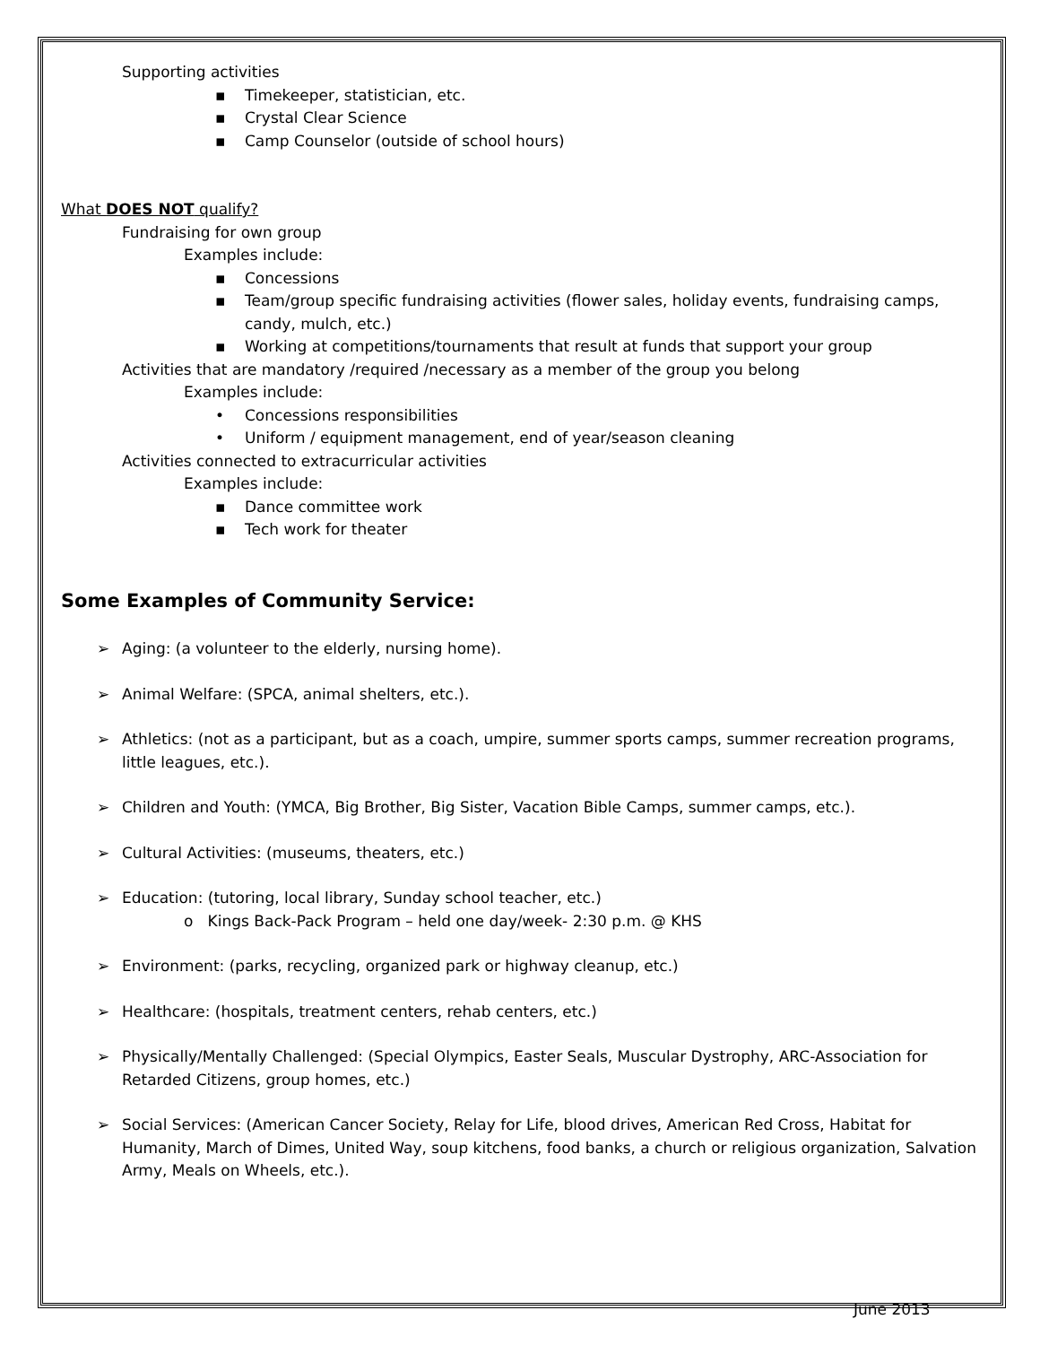Supporting activities
▪ Timekeeper, statistician, etc.
▪ Crystal Clear Science
▪ Camp Counselor (outside of school hours)
What DOES NOT qualify?
Fundraising for own group
Examples include:
▪ Concessions
▪ Team/group specific fundraising activities (flower sales, holiday events, fundraising camps, candy, mulch, etc.)
▪ Working at competitions/tournaments that result at funds that support your group
Activities that are mandatory /required /necessary as a member of the group you belong
Examples include:
• Concessions responsibilities
• Uniform / equipment management, end of year/season cleaning
Activities connected to extracurricular activities
Examples include:
▪ Dance committee work
▪ Tech work for theater
Some Examples of Community Service:
➢ Aging: (a volunteer to the elderly, nursing home).
➢ Animal Welfare: (SPCA, animal shelters, etc.).
➢ Athletics: (not as a participant, but as a coach, umpire, summer sports camps, summer recreation programs, little leagues, etc.).
➢ Children and Youth: (YMCA, Big Brother, Big Sister, Vacation Bible Camps, summer camps, etc.).
➢ Cultural Activities: (museums, theaters, etc.)
➢ Education: (tutoring, local library, Sunday school teacher, etc.)
o Kings Back-Pack Program – held one day/week- 2:30 p.m. @ KHS
➢ Environment: (parks, recycling, organized park or highway cleanup, etc.)
➢ Healthcare: (hospitals, treatment centers, rehab centers, etc.)
➢ Physically/Mentally Challenged: (Special Olympics, Easter Seals, Muscular Dystrophy, ARC-Association for Retarded Citizens, group homes, etc.)
➢ Social Services: (American Cancer Society, Relay for Life, blood drives, American Red Cross, Habitat for Humanity, March of Dimes, United Way, soup kitchens, food banks, a church or religious organization, Salvation Army, Meals on Wheels, etc.).
June 2013